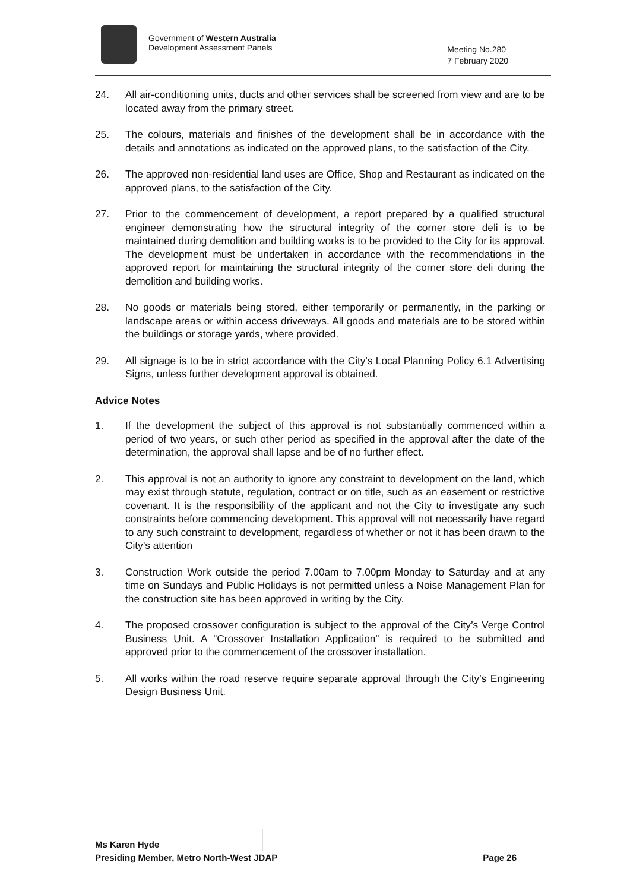Government of Western Australia
Development Assessment Panels
Meeting No.280
7 February 2020
24. All air-conditioning units, ducts and other services shall be screened from view and are to be located away from the primary street.
25. The colours, materials and finishes of the development shall be in accordance with the details and annotations as indicated on the approved plans, to the satisfaction of the City.
26. The approved non-residential land uses are Office, Shop and Restaurant as indicated on the approved plans, to the satisfaction of the City.
27. Prior to the commencement of development, a report prepared by a qualified structural engineer demonstrating how the structural integrity of the corner store deli is to be maintained during demolition and building works is to be provided to the City for its approval. The development must be undertaken in accordance with the recommendations in the approved report for maintaining the structural integrity of the corner store deli during the demolition and building works.
28. No goods or materials being stored, either temporarily or permanently, in the parking or landscape areas or within access driveways. All goods and materials are to be stored within the buildings or storage yards, where provided.
29. All signage is to be in strict accordance with the City's Local Planning Policy 6.1 Advertising Signs, unless further development approval is obtained.
Advice Notes
1. If the development the subject of this approval is not substantially commenced within a period of two years, or such other period as specified in the approval after the date of the determination, the approval shall lapse and be of no further effect.
2. This approval is not an authority to ignore any constraint to development on the land, which may exist through statute, regulation, contract or on title, such as an easement or restrictive covenant. It is the responsibility of the applicant and not the City to investigate any such constraints before commencing development. This approval will not necessarily have regard to any such constraint to development, regardless of whether or not it has been drawn to the City’s attention
3. Construction Work outside the period 7.00am to 7.00pm Monday to Saturday and at any time on Sundays and Public Holidays is not permitted unless a Noise Management Plan for the construction site has been approved in writing by the City.
4. The proposed crossover configuration is subject to the approval of the City’s Verge Control Business Unit. A “Crossover Installation Application” is required to be submitted and approved prior to the commencement of the crossover installation.
5. All works within the road reserve require separate approval through the City’s Engineering Design Business Unit.
Ms Karen Hyde
Presiding Member, Metro North-West JDAP Page 26